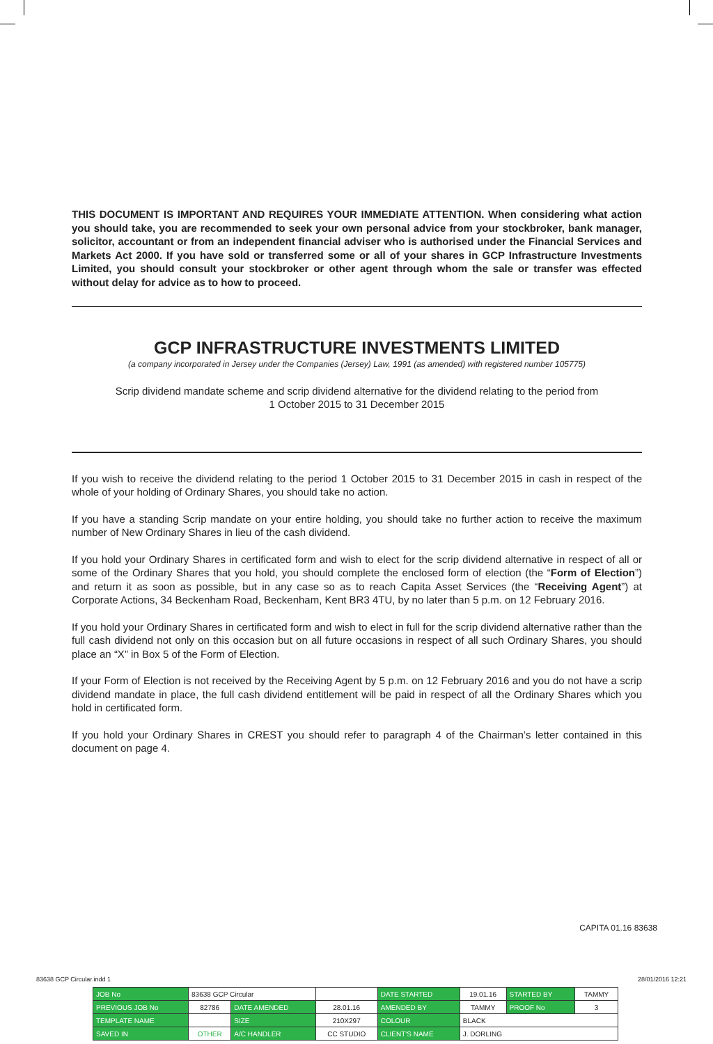THIS DOCUMENT IS IMPORTANT AND REQUIRES YOUR IMMEDIATE ATTENTION. When considering what action you should take, you are recommended to seek your own personal advice from your stockbroker, bank manager, solicitor, accountant or from an independent financial adviser who is authorised under the Financial Services and Markets Act 2000. If you have sold or transferred some or all of your shares in GCP Infrastructure Investments Limited, you should consult your stockbroker or other agent through whom the sale or transfer was effected without delay for advice as to how to proceed.
GCP INFRASTRUCTURE INVESTMENTS LIMITED
(a company incorporated in Jersey under the Companies (Jersey) Law, 1991 (as amended) with registered number 105775)
Scrip dividend mandate scheme and scrip dividend alternative for the dividend relating to the period from
1 October 2015 to 31 December 2015
If you wish to receive the dividend relating to the period 1 October 2015 to 31 December 2015 in cash in respect of the whole of your holding of Ordinary Shares, you should take no action.
If you have a standing Scrip mandate on your entire holding, you should take no further action to receive the maximum number of New Ordinary Shares in lieu of the cash dividend.
If you hold your Ordinary Shares in certificated form and wish to elect for the scrip dividend alternative in respect of all or some of the Ordinary Shares that you hold, you should complete the enclosed form of election (the “Form of Election”) and return it as soon as possible, but in any case so as to reach Capita Asset Services (the “Receiving Agent”) at Corporate Actions, 34 Beckenham Road, Beckenham, Kent BR3 4TU, by no later than 5 p.m. on 12 February 2016.
If you hold your Ordinary Shares in certificated form and wish to elect in full for the scrip dividend alternative rather than the full cash dividend not only on this occasion but on all future occasions in respect of all such Ordinary Shares, you should place an “X” in Box 5 of the Form of Election.
If your Form of Election is not received by the Receiving Agent by 5 p.m. on 12 February 2016 and you do not have a scrip dividend mandate in place, the full cash dividend entitlement will be paid in respect of all the Ordinary Shares which you hold in certificated form.
If you hold your Ordinary Shares in CREST you should refer to paragraph 4 of the Chairman’s letter contained in this document on page 4.
CAPITA 01.16 83638
83638 GCP Circular.indd 1 28/01/2016 12:21
| JOB No | 83638 GCP Circular | | | DATE STARTED | 19.01.16 | STARTED BY | TAMMY |
| PREVIOUS JOB No | 82786 | DATE AMENDED | 28.01.16 | AMENDED BY | TAMMY | PROOF No | 3 |
| TEMPLATE NAME | | SIZE | 210X297 | COLOUR | BLACK | | |
| SAVED IN | OTHER | A/C HANDLER | CC STUDIO | CLIENT'S NAME | J. DORLING | | |